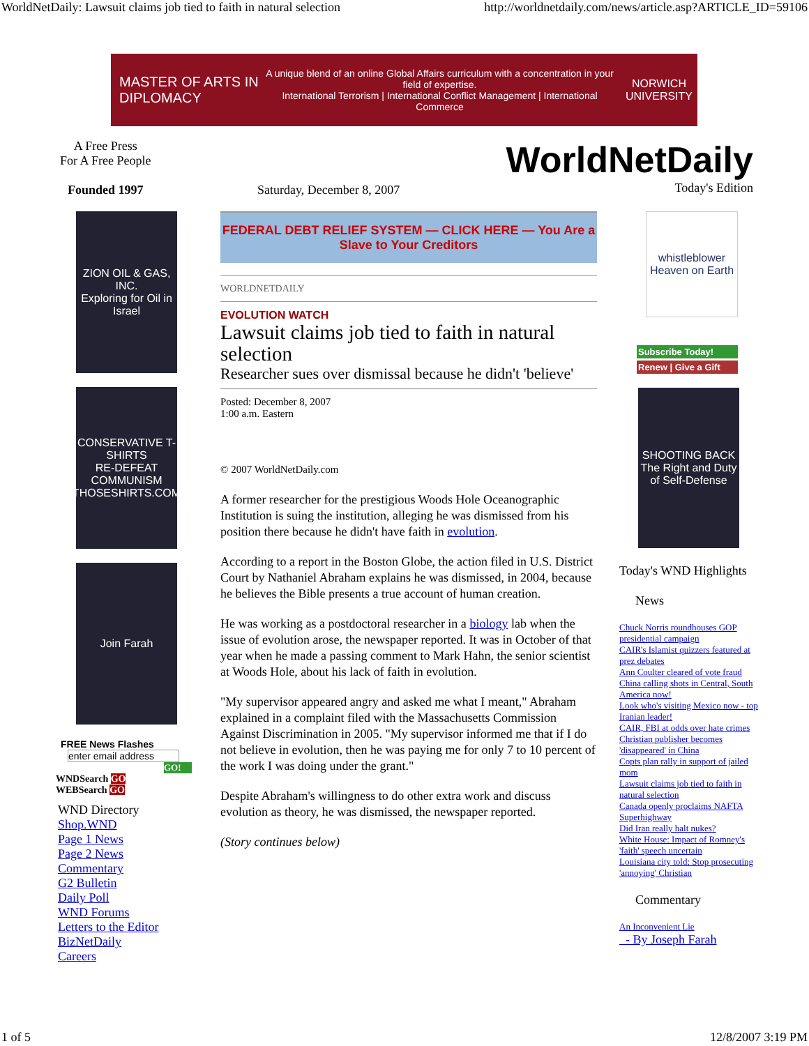WorldNetDaily: Lawsuit claims job tied to faith in natural selection http://worldnetdaily.com/news/article.asp?ARTICLE_ID=59106
MASTER OF ARTS IN DIPLOMACY
A unique blend of an online Global Affairs curriculum with a concentration in your field of expertise.
International Terrorism | International Conflict Management | International Commerce
NORWICH UNIVERSITY
A Free Press
For A Free People
Founded 1997
Saturday, December 8, 2007
WorldNetDaily
Today's Edition
ZION OIL & GAS, INC.
Exploring for Oil in Israel
CONSERVATIVE T-SHIRTS
RE-DEFEAT COMMUNISM
THOSESHIRTS.COM
Join Farah
FREE News Flashes
enter email address
GO!
WNDSearch GO
WEBSearch GO
WND Directory
Shop.WND
Page 1 News
Page 2 News
Commentary
G2 Bulletin
Daily Poll
WND Forums
Letters to the Editor
BizNetDaily
Careers
FEDERAL DEBT RELIEF SYSTEM — CLICK HERE — You Are a Slave to Your Creditors
WORLDNETDAILY
EVOLUTION WATCH
Lawsuit claims job tied to faith in natural selection
Researcher sues over dismissal because he didn't 'believe'
Posted: December 8, 2007
1:00 a.m. Eastern
© 2007 WorldNetDaily.com
A former researcher for the prestigious Woods Hole Oceanographic Institution is suing the institution, alleging he was dismissed from his position there because he didn't have faith in evolution.
According to a report in the Boston Globe, the action filed in U.S. District Court by Nathaniel Abraham explains he was dismissed, in 2004, because he believes the Bible presents a true account of human creation.
He was working as a postdoctoral researcher in a biology lab when the issue of evolution arose, the newspaper reported. It was in October of that year when he made a passing comment to Mark Hahn, the senior scientist at Woods Hole, about his lack of faith in evolution.
"My supervisor appeared angry and asked me what I meant," Abraham explained in a complaint filed with the Massachusetts Commission Against Discrimination in 2005. "My supervisor informed me that if I do not believe in evolution, then he was paying me for only 7 to 10 percent of the work I was doing under the grant."
Despite Abraham's willingness to do other extra work and discuss evolution as theory, he was dismissed, the newspaper reported.
(Story continues below)
whistleblower
Heaven on Earth
Subscribe Today!
Renew | Give a Gift
SHOOTING BACK
The Right and Duty of Self-Defense
Today's WND Highlights
News
Chuck Norris roundhouses GOP presidential campaign
CAIR's Islamist quizzers featured at prez debates
Ann Coulter cleared of vote fraud
China calling shots in Central, South America now!
Look who's visiting Mexico now - top Iranian leader!
CAIR, FBI at odds over hate crimes
Christian publisher becomes 'disappeared' in China
Copts plan rally in support of jailed mom
Lawsuit claims job tied to faith in natural selection
Canada openly proclaims NAFTA Superhighway
Did Iran really halt nukes?
White House: Impact of Romney's 'faith' speech uncertain
Louisiana city told: Stop prosecuting 'annoying' Christian
Commentary
An Inconvenient Lie
- By Joseph Farah
1 of 5 12/8/2007 3:19 PM